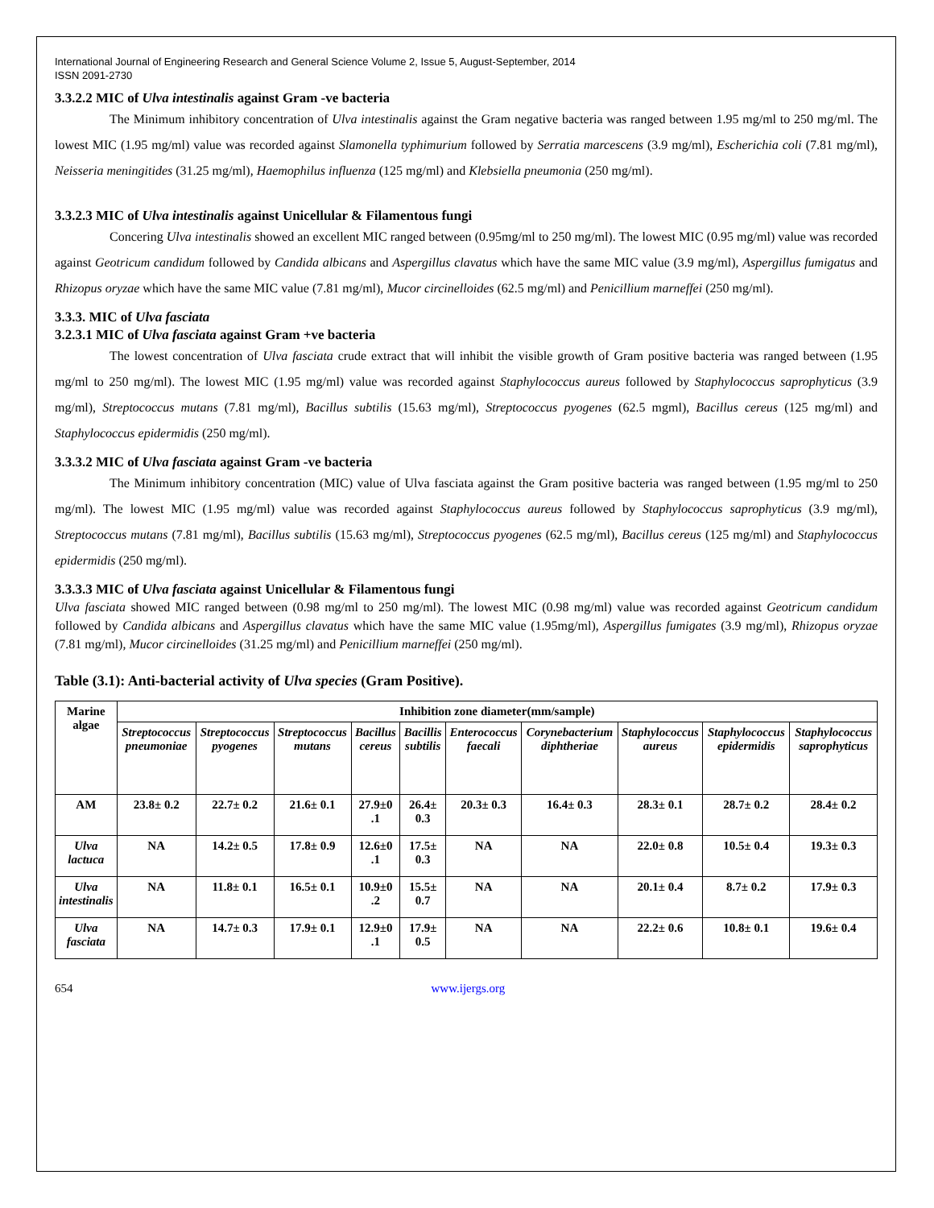International Journal of Engineering Research and General Science Volume 2, Issue 5, August-September, 2014
ISSN 2091-2730
3.3.2.2 MIC of Ulva intestinalis against Gram -ve bacteria
The Minimum inhibitory concentration of Ulva intestinalis against the Gram negative bacteria was ranged between 1.95 mg/ml to 250 mg/ml. The lowest MIC (1.95 mg/ml) value was recorded against Slamonella typhimurium followed by Serratia marcescens (3.9 mg/ml), Escherichia coli (7.81 mg/ml), Neisseria meningitides (31.25 mg/ml), Haemophilus influenza (125 mg/ml) and Klebsiella pneumonia (250 mg/ml).
3.3.2.3 MIC of Ulva intestinalis against Unicellular & Filamentous fungi
Concering Ulva intestinalis showed an excellent MIC ranged between (0.95mg/ml to 250 mg/ml). The lowest MIC (0.95 mg/ml) value was recorded against Geotricum candidum followed by Candida albicans and Aspergillus clavatus which have the same MIC value (3.9 mg/ml), Aspergillus fumigatus and Rhizopus oryzae which have the same MIC value (7.81 mg/ml), Mucor circinelloides (62.5 mg/ml) and Penicillium marneffei (250 mg/ml).
3.3.3. MIC of Ulva fasciata
3.2.3.1 MIC of Ulva fasciata against Gram +ve bacteria
The lowest concentration of Ulva fasciata crude extract that will inhibit the visible growth of Gram positive bacteria was ranged between (1.95 mg/ml to 250 mg/ml). The lowest MIC (1.95 mg/ml) value was recorded against Staphylococcus aureus followed by Staphylococcus saprophyticus (3.9 mg/ml), Streptococcus mutans (7.81 mg/ml), Bacillus subtilis (15.63 mg/ml), Streptococcus pyogenes (62.5 mgml), Bacillus cereus (125 mg/ml) and Staphylococcus epidermidis (250 mg/ml).
3.3.3.2 MIC of Ulva fasciata against Gram -ve bacteria
The Minimum inhibitory concentration (MIC) value of Ulva fasciata against the Gram positive bacteria was ranged between (1.95 mg/ml to 250 mg/ml). The lowest MIC (1.95 mg/ml) value was recorded against Staphylococcus aureus followed by Staphylococcus saprophyticus (3.9 mg/ml), Streptococcus mutans (7.81 mg/ml), Bacillus subtilis (15.63 mg/ml), Streptococcus pyogenes (62.5 mg/ml), Bacillus cereus (125 mg/ml) and Staphylococcus epidermidis (250 mg/ml).
3.3.3.3 MIC of Ulva fasciata against Unicellular & Filamentous fungi
Ulva fasciata showed MIC ranged between (0.98 mg/ml to 250 mg/ml). The lowest MIC (0.98 mg/ml) value was recorded against Geotricum candidum followed by Candida albicans and Aspergillus clavatus which have the same MIC value (1.95mg/ml), Aspergillus fumigates (3.9 mg/ml), Rhizopus oryzae (7.81 mg/ml), Mucor circinelloides (31.25 mg/ml) and Penicillium marneffei (250 mg/ml).
Table (3.1): Anti-bacterial activity of Ulva species (Gram Positive).
| Marine algae | Inhibition zone diameter(mm/sample) | | | | | | | | | |
| --- | --- | --- | --- | --- | --- | --- | --- | --- | --- | --- |
| | Streptococcus pneumoniae | Streptococcus pyogenes | Streptococcus mutans | Bacillus cereus | Bacillis subtilis | Enterococcus faecali | Corynebacterium diphtheriae | Staphylococcus aureus | Staphylococcus epidermidis | Staphylococcus saprophyticus |
| AM | 23.8± 0.2 | 22.7± 0.2 | 21.6± 0.1 | 27.9±0 .1 | 26.4± 0.3 | 20.3± 0.3 | 16.4± 0.3 | 28.3± 0.1 | 28.7± 0.2 | 28.4± 0.2 |
| Ulva lactuca | NA | 14.2± 0.5 | 17.8± 0.9 | 12.6±0 .1 | 17.5± 0.3 | NA | NA | 22.0± 0.8 | 10.5± 0.4 | 19.3± 0.3 |
| Ulva intestinalis | NA | 11.8± 0.1 | 16.5± 0.1 | 10.9±0 .2 | 15.5± 0.7 | NA | NA | 20.1± 0.4 | 8.7± 0.2 | 17.9± 0.3 |
| Ulva fasciata | NA | 14.7± 0.3 | 17.9± 0.1 | 12.9±0 .1 | 17.9± 0.5 | NA | NA | 22.2± 0.6 | 10.8± 0.1 | 19.6± 0.4 |
654 www.ijergs.org